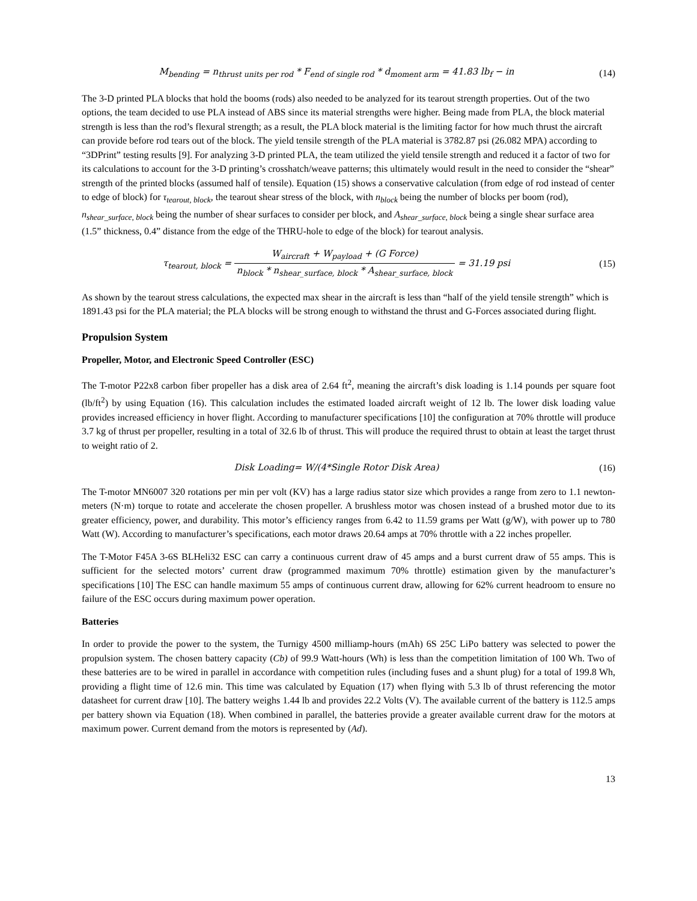M<sub>bending</sub> = n<sub>thrust units per rod</sub> * F<sub>end of single rod</sub> * d<sub>moment arm</sub> = 41.83 lb<sub>f</sub> − in
(14)
The 3-D printed PLA blocks that hold the booms (rods) also needed to be analyzed for its tearout strength properties. Out of the two options, the team decided to use PLA instead of ABS since its material strengths were higher. Being made from PLA, the block material strength is less than the rod’s flexural strength; as a result, the PLA block material is the limiting factor for how much thrust the aircraft can provide before rod tears out of the block. The yield tensile strength of the PLA material is 3782.87 psi (26.082 MPA) according to “3DPrint” testing results [9]. For analyzing 3-D printed PLA, the team utilized the yield tensile strength and reduced it a factor of two for its calculations to account for the 3-D printing’s crosshatch/weave patterns; this ultimately would result in the need to consider the “shear” strength of the printed blocks (assumed half of tensile). Equation (15) shows a conservative calculation (from edge of rod instead of center to edge of block) for τ<sub>tearout, block</sub>, the tearout shear stress of the block, with n<sub>block</sub> being the number of blocks per boom (rod), n<sub>shear_surface, block</sub> being the number of shear surfaces to consider per block, and A<sub>shear_surface, block</sub> being a single shear surface area (1.5” thickness, 0.4” distance from the edge of the THRU-hole to edge of the block) for tearout analysis.
τ<sub>tearout, block</sub> = W<sub>aircraft</sub> + W<sub>payload</sub> + (G Force) n<sub>block</sub> * n<sub>shear_surface, block</sub> * A<sub>shear_surface, block</sub> = 31.19 psi
(15)
As shown by the tearout stress calculations, the expected max shear in the aircraft is less than “half of the yield tensile strength” which is 1891.43 psi for the PLA material; the PLA blocks will be strong enough to withstand the thrust and G-Forces associated during flight.
Propulsion System
Propeller, Motor, and Electronic Speed Controller (ESC)
The T-motor P22x8 carbon fiber propeller has a disk area of 2.64 ft<sup>2</sup>, meaning the aircraft’s disk loading is 1.14 pounds per square foot (lb/ft<sup>2</sup>) by using Equation (16). This calculation includes the estimated loaded aircraft weight of 12 lb. The lower disk loading value provides increased efficiency in hover flight. According to manufacturer specifications [10] the configuration at 70% throttle will produce 3.7 kg of thrust per propeller, resulting in a total of 32.6 lb of thrust. This will produce the required thrust to obtain at least the target thrust to weight ratio of 2.
Disk Loading= W/(4*Single Rotor Disk Area)
(16)
The T-motor MN6007 320 rotations per min per volt (KV) has a large radius stator size which provides a range from zero to 1.1 newton-meters (N·m) torque to rotate and accelerate the chosen propeller. A brushless motor was chosen instead of a brushed motor due to its greater efficiency, power, and durability. This motor’s efficiency ranges from 6.42 to 11.59 grams per Watt (g/W), with power up to 780 Watt (W). According to manufacturer’s specifications, each motor draws 20.64 amps at 70% throttle with a 22 inches propeller.
The T-Motor F45A 3-6S BLHeli32 ESC can carry a continuous current draw of 45 amps and a burst current draw of 55 amps. This is sufficient for the selected motors’ current draw (programmed maximum 70% throttle) estimation given by the manufacturer’s specifications [10] The ESC can handle maximum 55 amps of continuous current draw, allowing for 62% current headroom to ensure no failure of the ESC occurs during maximum power operation.
Batteries
In order to provide the power to the system, the Turnigy 4500 milliamp-hours (mAh) 6S 25C LiPo battery was selected to power the propulsion system. The chosen battery capacity (Cb) of 99.9 Watt-hours (Wh) is less than the competition limitation of 100 Wh. Two of these batteries are to be wired in parallel in accordance with competition rules (including fuses and a shunt plug) for a total of 199.8 Wh, providing a flight time of 12.6 min. This time was calculated by Equation (17) when flying with 5.3 lb of thrust referencing the motor datasheet for current draw [10]. The battery weighs 1.44 lb and provides 22.2 Volts (V). The available current of the battery is 112.5 amps per battery shown via Equation (18). When combined in parallel, the batteries provide a greater available current draw for the motors at maximum power. Current demand from the motors is represented by (Ad).
13